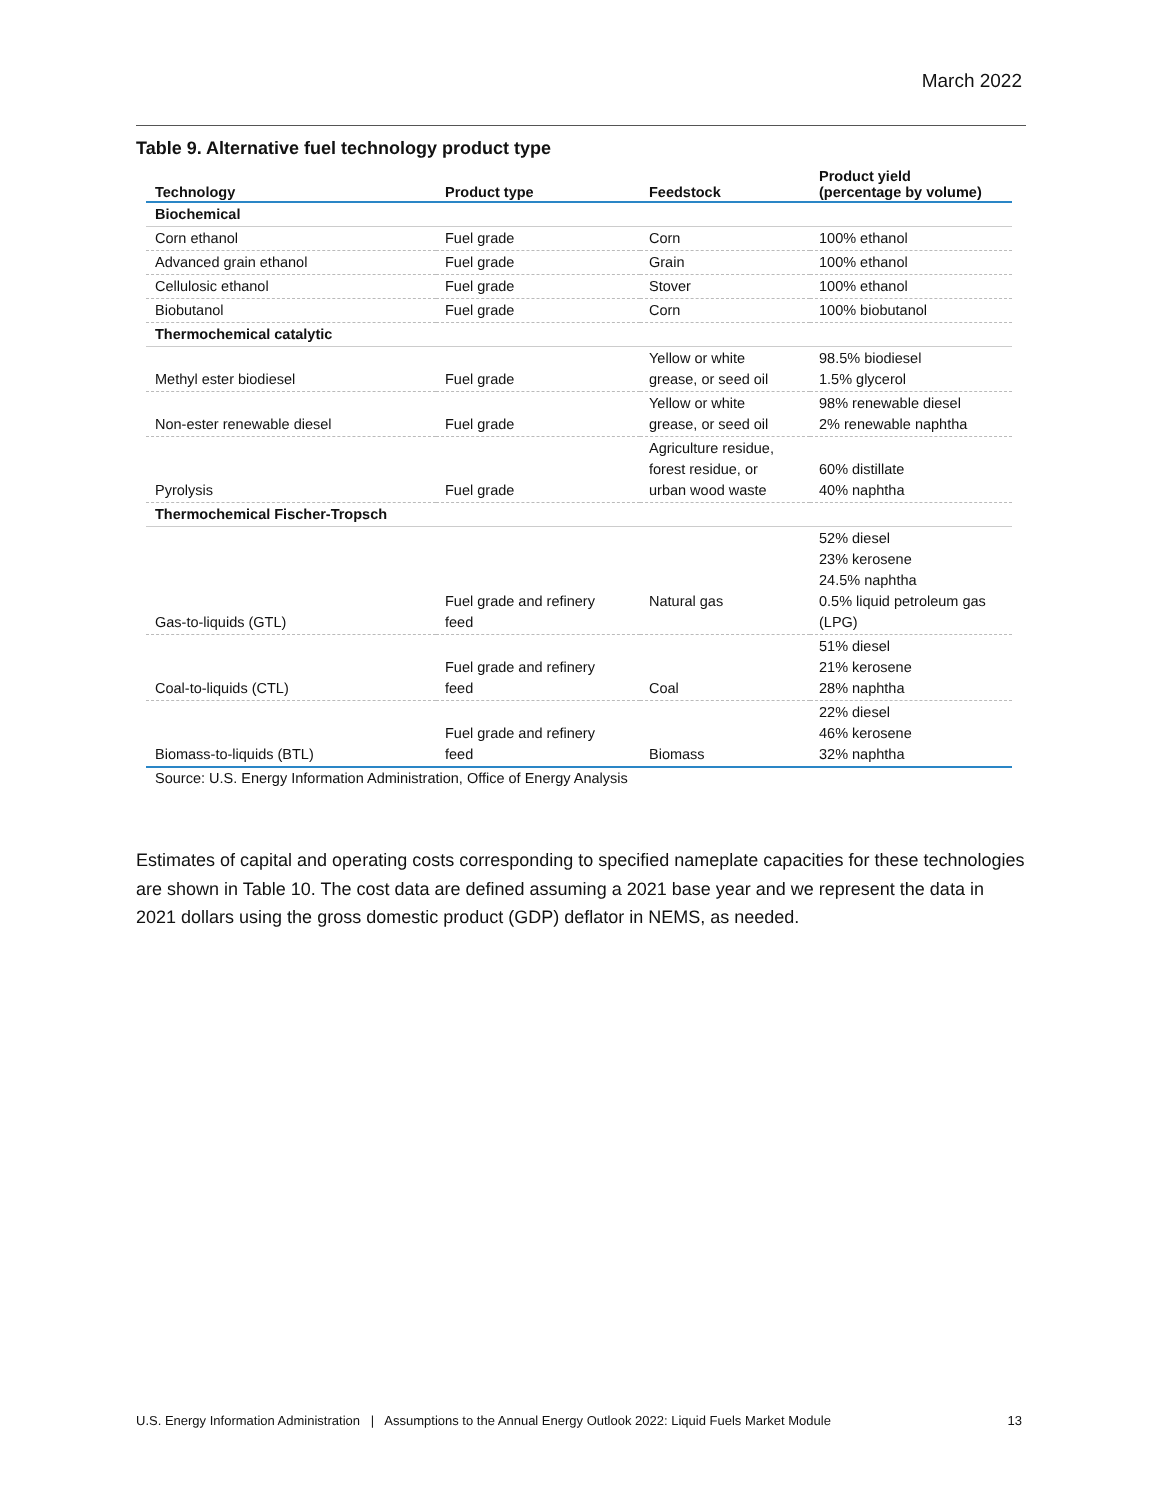March 2022
Table 9. Alternative fuel technology product type
| Technology | Product type | Feedstock | Product yield (percentage by volume) |
| --- | --- | --- | --- |
| Biochemical | | | |
| Corn ethanol | Fuel grade | Corn | 100% ethanol |
| Advanced grain ethanol | Fuel grade | Grain | 100% ethanol |
| Cellulosic ethanol | Fuel grade | Stover | 100% ethanol |
| Biobutanol | Fuel grade | Corn | 100% biobutanol |
| Thermochemical catalytic | | | |
| Methyl ester biodiesel | Fuel grade | Yellow or white grease, or seed oil | 98.5% biodiesel 1.5% glycerol |
| Non-ester renewable diesel | Fuel grade | Yellow or white grease, or seed oil | 98% renewable diesel 2% renewable naphtha |
| Pyrolysis | Fuel grade | Agriculture residue, forest residue, or urban wood waste | 60% distillate 40% naphtha |
| Thermochemical Fischer-Tropsch | | | |
| Gas-to-liquids (GTL) | Fuel grade and refinery feed | Natural gas | 52% diesel 23% kerosene 24.5% naphtha 0.5% liquid petroleum gas (LPG) |
| Coal-to-liquids (CTL) | Fuel grade and refinery feed | Coal | 51% diesel 21% kerosene 28% naphtha |
| Biomass-to-liquids (BTL) | Fuel grade and refinery feed | Biomass | 22% diesel 46% kerosene 32% naphtha |
Source: U.S. Energy Information Administration, Office of Energy Analysis
Estimates of capital and operating costs corresponding to specified nameplate capacities for these technologies are shown in Table 10. The cost data are defined assuming a 2021 base year and we represent the data in 2021 dollars using the gross domestic product (GDP) deflator in NEMS, as needed.
U.S. Energy Information Administration | Assumptions to the Annual Energy Outlook 2022: Liquid Fuels Market Module 13